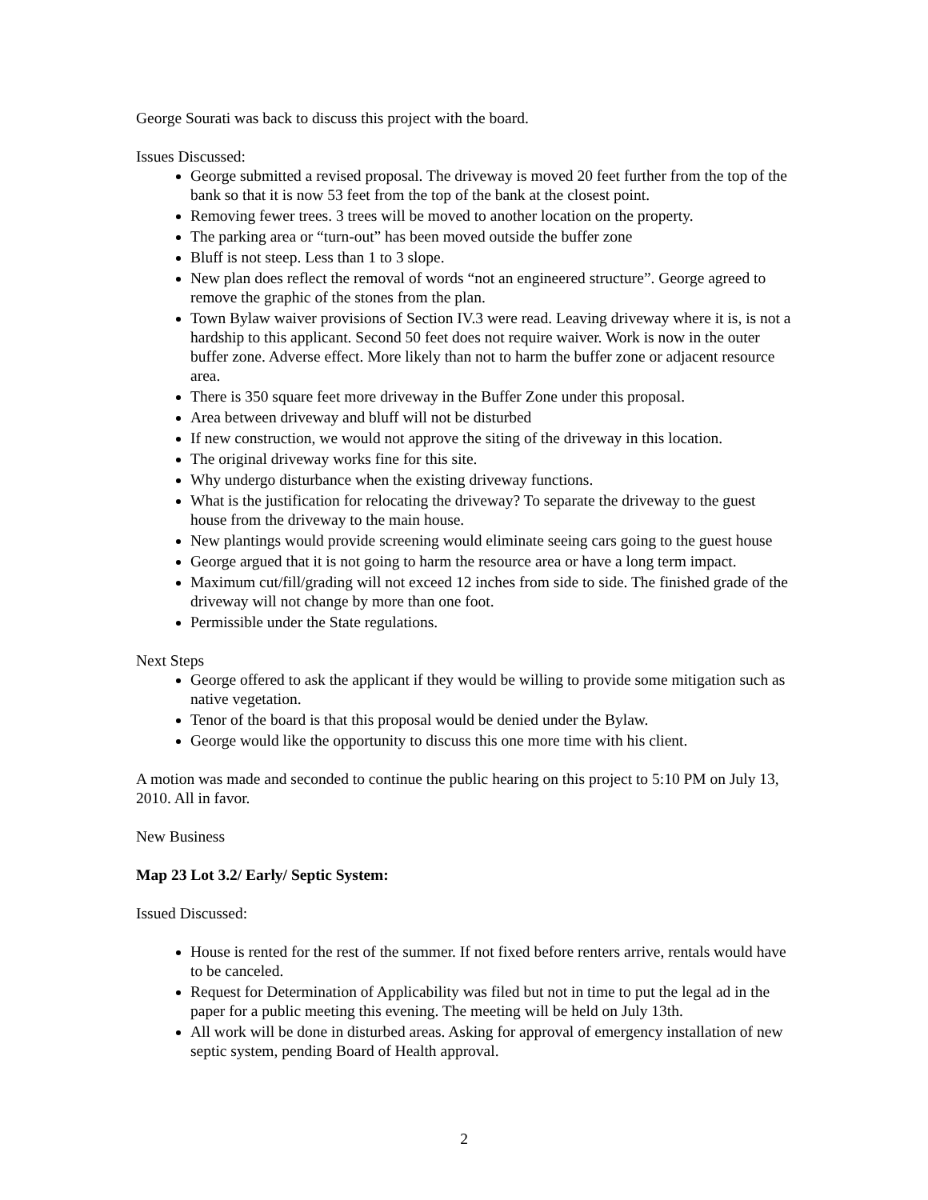George Sourati was back to discuss this project with the board.
Issues Discussed:
George submitted a revised proposal. The driveway is moved 20 feet further from the top of the bank so that it is now 53 feet from the top of the bank at the closest point.
Removing fewer trees. 3 trees will be moved to another location on the property.
The parking area or “turn-out” has been moved outside the buffer zone
Bluff is not steep. Less than 1 to 3 slope.
New plan does reflect the removal of words “not an engineered structure”. George agreed to remove the graphic of the stones from the plan.
Town Bylaw waiver provisions of Section IV.3 were read. Leaving driveway where it is, is not a hardship to this applicant. Second 50 feet does not require waiver. Work is now in the outer buffer zone. Adverse effect. More likely than not to harm the buffer zone or adjacent resource area.
There is 350 square feet more driveway in the Buffer Zone under this proposal.
Area between driveway and bluff will not be disturbed
If new construction, we would not approve the siting of the driveway in this location.
The original driveway works fine for this site.
Why undergo disturbance when the existing driveway functions.
What is the justification for relocating the driveway? To separate the driveway to the guest house from the driveway to the main house.
New plantings would provide screening would eliminate seeing cars going to the guest house
George argued that it is not going to harm the resource area or have a long term impact.
Maximum cut/fill/grading will not exceed 12 inches from side to side. The finished grade of the driveway will not change by more than one foot.
Permissible under the State regulations.
Next Steps
George offered to ask the applicant if they would be willing to provide some mitigation such as native vegetation.
Tenor of the board is that this proposal would be denied under the Bylaw.
George would like the opportunity to discuss this one more time with his client.
A motion was made and seconded to continue the public hearing on this project to 5:10 PM on July 13, 2010. All in favor.
New Business
Map 23 Lot 3.2/ Early/ Septic System:
Issued Discussed:
House is rented for the rest of the summer. If not fixed before renters arrive, rentals would have to be canceled.
Request for Determination of Applicability was filed but not in time to put the legal ad in the paper for a public meeting this evening. The meeting will be held on July 13th.
All work will be done in disturbed areas. Asking for approval of emergency installation of new septic system, pending Board of Health approval.
2